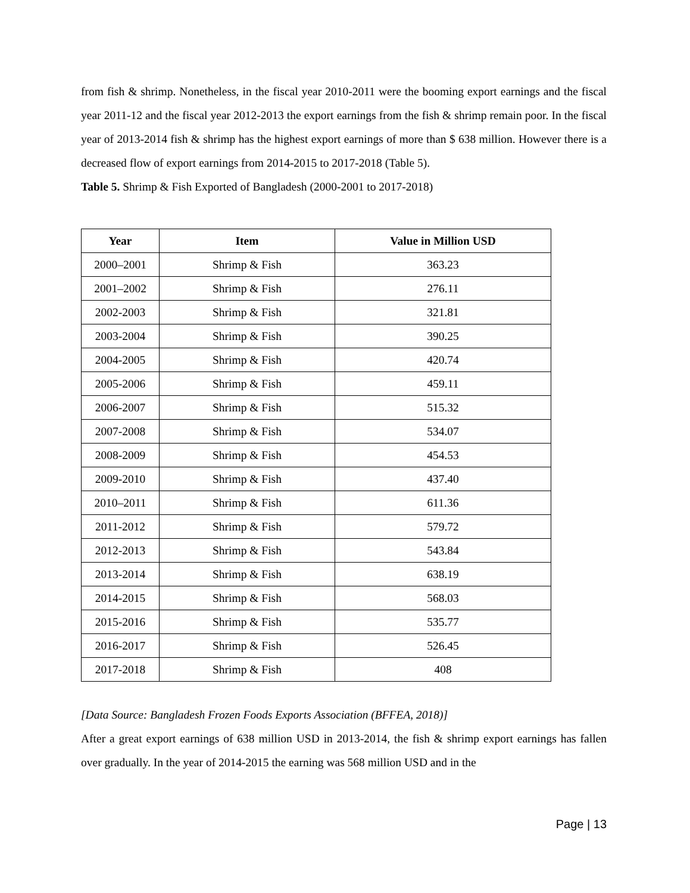from fish & shrimp. Nonetheless, in the fiscal year 2010-2011 were the booming export earnings and the fiscal year 2011-12 and the fiscal year 2012-2013 the export earnings from the fish & shrimp remain poor. In the fiscal year of 2013-2014 fish & shrimp has the highest export earnings of more than $ 638 million. However there is a decreased flow of export earnings from 2014-2015 to 2017-2018 (Table 5).
Table 5. Shrimp & Fish Exported of Bangladesh (2000-2001 to 2017-2018)
| Year | Item | Value in Million USD |
| --- | --- | --- |
| 2000–2001 | Shrimp & Fish | 363.23 |
| 2001–2002 | Shrimp & Fish | 276.11 |
| 2002-2003 | Shrimp & Fish | 321.81 |
| 2003-2004 | Shrimp & Fish | 390.25 |
| 2004-2005 | Shrimp & Fish | 420.74 |
| 2005-2006 | Shrimp & Fish | 459.11 |
| 2006-2007 | Shrimp & Fish | 515.32 |
| 2007-2008 | Shrimp & Fish | 534.07 |
| 2008-2009 | Shrimp & Fish | 454.53 |
| 2009-2010 | Shrimp & Fish | 437.40 |
| 2010–2011 | Shrimp & Fish | 611.36 |
| 2011-2012 | Shrimp & Fish | 579.72 |
| 2012-2013 | Shrimp & Fish | 543.84 |
| 2013-2014 | Shrimp & Fish | 638.19 |
| 2014-2015 | Shrimp & Fish | 568.03 |
| 2015-2016 | Shrimp & Fish | 535.77 |
| 2016-2017 | Shrimp & Fish | 526.45 |
| 2017-2018 | Shrimp & Fish | 408 |
[Data Source: Bangladesh Frozen Foods Exports Association (BFFEA, 2018)]
After a great export earnings of 638 million USD in 2013-2014, the fish & shrimp export earnings has fallen over gradually. In the year of 2014-2015 the earning was 568 million USD and in the
Page | 13